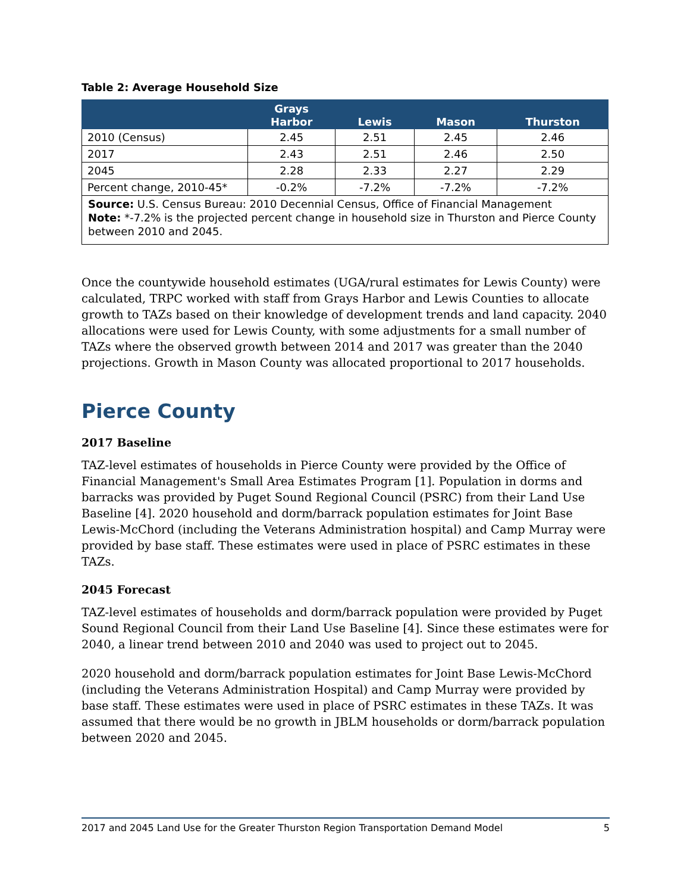Table 2: Average Household Size
| | Grays Harbor | Lewis | Mason | Thurston |
| --- | --- | --- | --- | --- |
| 2010 (Census) | 2.45 | 2.51 | 2.45 | 2.46 |
| 2017 | 2.43 | 2.51 | 2.46 | 2.50 |
| 2045 | 2.28 | 2.33 | 2.27 | 2.29 |
| Percent change, 2010-45* | -0.2% | -7.2% | -7.2% | -7.2% |
| Source: U.S. Census Bureau: 2010 Decennial Census, Office of Financial Management Note: *-7.2% is the projected percent change in household size in Thurston and Pierce County between 2010 and 2045. | | | | |
Once the countywide household estimates (UGA/rural estimates for Lewis County) were calculated, TRPC worked with staff from Grays Harbor and Lewis Counties to allocate growth to TAZs based on their knowledge of development trends and land capacity. 2040 allocations were used for Lewis County, with some adjustments for a small number of TAZs where the observed growth between 2014 and 2017 was greater than the 2040 projections. Growth in Mason County was allocated proportional to 2017 households.
Pierce County
2017 Baseline
TAZ-level estimates of households in Pierce County were provided by the Office of Financial Management's Small Area Estimates Program [1]. Population in dorms and barracks was provided by Puget Sound Regional Council (PSRC) from their Land Use Baseline [4]. 2020 household and dorm/barrack population estimates for Joint Base Lewis-McChord (including the Veterans Administration hospital) and Camp Murray were provided by base staff. These estimates were used in place of PSRC estimates in these TAZs.
2045 Forecast
TAZ-level estimates of households and dorm/barrack population were provided by Puget Sound Regional Council from their Land Use Baseline [4]. Since these estimates were for 2040, a linear trend between 2010 and 2040 was used to project out to 2045.
2020 household and dorm/barrack population estimates for Joint Base Lewis-McChord (including the Veterans Administration Hospital) and Camp Murray were provided by base staff. These estimates were used in place of PSRC estimates in these TAZs. It was assumed that there would be no growth in JBLM households or dorm/barrack population between 2020 and 2045.
2017 and 2045 Land Use for the Greater Thurston Region Transportation Demand Model 5